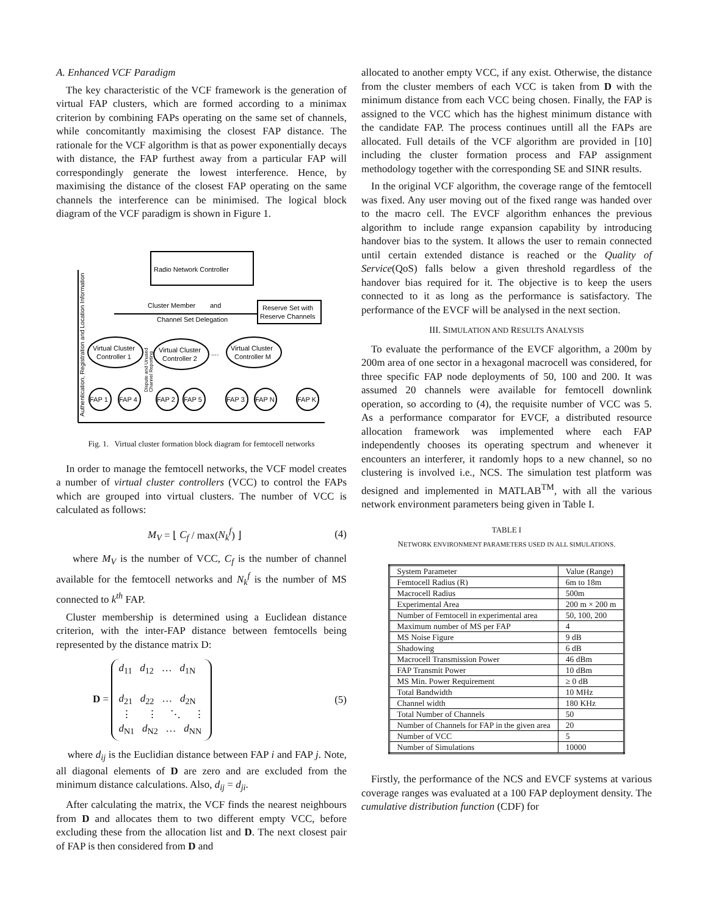A. Enhanced VCF Paradigm
The key characteristic of the VCF framework is the generation of virtual FAP clusters, which are formed according to a minimax criterion by combining FAPs operating on the same set of channels, while concomitantly maximising the closest FAP distance. The rationale for the VCF algorithm is that as power exponentially decays with distance, the FAP furthest away from a particular FAP will correspondingly generate the lowest interference. Hence, by maximising the distance of the closest FAP operating on the same channels the interference can be minimised. The logical block diagram of the VCF paradigm is shown in Figure 1.
Radio Network Controller
Reserve Set with
Reserve Channels
Cluster Member
and
Channel Set Delegation
Virtual Cluster
Controller 1
Virtual Cluster
Controller 2
Virtual Cluster
Controller M
....
FAP 1
FAP 4
FAP 2
FAP 5
FAP 3
FAP N
FAP K
Authentication, Registration and Location Information
Dispute and Unused
Channel Reporting
Fig. 1. Virtual cluster formation block diagram for femtocell networks
In order to manage the femtocell networks, the VCF model creates a number of virtual cluster controllers (VCC) to control the FAPs which are grouped into virtual clusters. The number of VCC is calculated as follows:
M<sub>V</sub> = ⌊ C<sub>f</sub> / max(N<sub>k</sub><sup>f</sup>) ⌋ (4)
where M<sub>V</sub> is the number of VCC, C<sub>f</sub> is the number of channel available for the femtocell networks and N<sub>k</sub><sup>f</sup> is the number of MS connected to k<sup>th</sup> FAP.
Cluster membership is determined using a Euclidean distance criterion, with the inter-FAP distance between femtocells being represented by the distance matrix D:
D = d<sub>11</sub> d<sub>12</sub> … d<sub>1N</sub>
d<sub>21</sub> d<sub>22</sub> … d<sub>2N</sub>
⋮ ⋮ ⋱ ⋮
d<sub>N1</sub> d<sub>N2</sub> … d<sub>NN</sub> (5)
where d<sub>ij</sub> is the Euclidian distance between FAP i and FAP j. Note, all diagonal elements of D are zero and are excluded from the minimum distance calculations. Also, d<sub>ij</sub> = d<sub>ji</sub>.
After calculating the matrix, the VCF finds the nearest neighbours from D and allocates them to two different empty VCC, before excluding these from the allocation list and D. The next closest pair of FAP is then considered from D and
allocated to another empty VCC, if any exist. Otherwise, the distance from the cluster members of each VCC is taken from D with the minimum distance from each VCC being chosen. Finally, the FAP is assigned to the VCC which has the highest minimum distance with the candidate FAP. The process continues untill all the FAPs are allocated. Full details of the VCF algorithm are provided in [10] including the cluster formation process and FAP assignment methodology together with the corresponding SE and SINR results.
In the original VCF algorithm, the coverage range of the femtocell was fixed. Any user moving out of the fixed range was handed over to the macro cell. The EVCF algorithm enhances the previous algorithm to include range expansion capability by introducing handover bias to the system. It allows the user to remain connected until certain extended distance is reached or the Quality of Service(QoS) falls below a given threshold regardless of the handover bias required for it. The objective is to keep the users connected to it as long as the performance is satisfactory. The performance of the EVCF will be analysed in the next section.
III. SIMULATION AND RESULTS ANALYSIS
To evaluate the performance of the EVCF algorithm, a 200m by 200m area of one sector in a hexagonal macrocell was considered, for three specific FAP node deployments of 50, 100 and 200. It was assumed 20 channels were available for femtocell downlink operation, so according to (4), the requisite number of VCC was 5. As a performance comparator for EVCF, a distributed resource allocation framework was implemented where each FAP independently chooses its operating spectrum and whenever it encounters an interferer, it randomly hops to a new channel, so no clustering is involved i.e., NCS. The simulation test platform was designed and implemented in MATLAB<sup>TM</sup>, with all the various network environment parameters being given in Table I.
TABLE I
NETWORK ENVIRONMENT PARAMETERS USED IN ALL SIMULATIONS.
| System Parameter | Value (Range) |
| --- | --- |
| Femtocell Radius (R) | 6m to 18m |
| Macrocell Radius | 500m |
| Experimental Area | 200 m × 200 m |
| Number of Femtocell in experimental area | 50, 100, 200 |
| Maximum number of MS per FAP | 4 |
| MS Noise Figure | 9 dB |
| Shadowing | 6 dB |
| Macrocell Transmission Power | 46 dBm |
| FAP Transmit Power | 10 dBm |
| MS Min. Power Requirement | ≥ 0 dB |
| Total Bandwidth | 10 MHz |
| Channel width | 180 KHz |
| Total Number of Channels | 50 |
| Number of Channels for FAP in the given area | 20 |
| Number of VCC | 5 |
| Number of Simulations | 10000 |
Firstly, the performance of the NCS and EVCF systems at various coverage ranges was evaluated at a 100 FAP deployment density. The cumulative distribution function (CDF) for